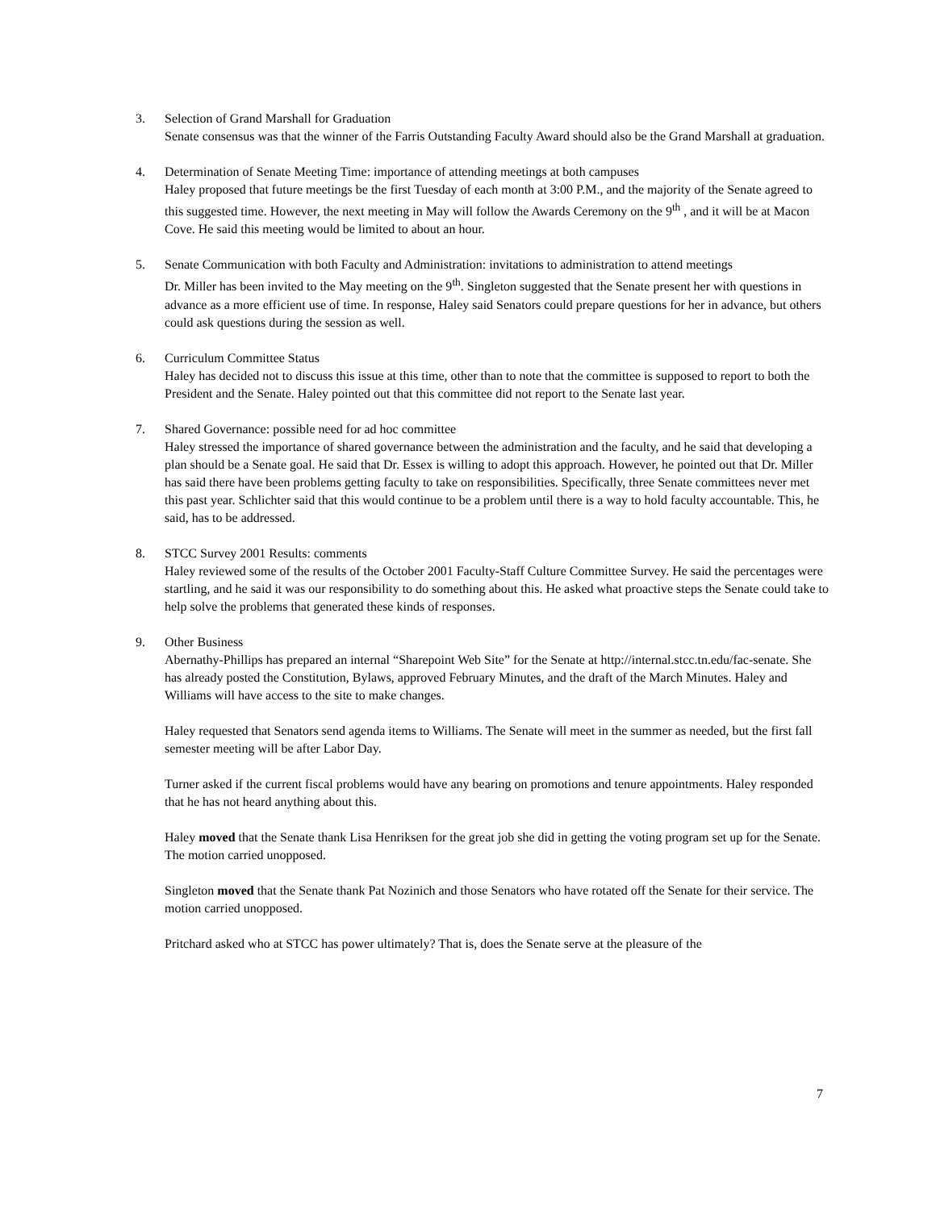3. Selection of Grand Marshall for Graduation
Senate consensus was that the winner of the Farris Outstanding Faculty Award should also be the Grand Marshall at graduation.
4. Determination of Senate Meeting Time: importance of attending meetings at both campuses
Haley proposed that future meetings be the first Tuesday of each month at 3:00 P.M., and the majority of the Senate agreed to this suggested time. However, the next meeting in May will follow the Awards Ceremony on the 9<sup>th</sup> , and it will be at Macon Cove. He said this meeting would be limited to about an hour.
5. Senate Communication with both Faculty and Administration: invitations to administration to attend meetings
Dr. Miller has been invited to the May meeting on the 9<sup>th</sup>. Singleton suggested that the Senate present her with questions in advance as a more efficient use of time. In response, Haley said Senators could prepare questions for her in advance, but others could ask questions during the session as well.
6. Curriculum Committee Status
Haley has decided not to discuss this issue at this time, other than to note that the committee is supposed to report to both the President and the Senate. Haley pointed out that this committee did not report to the Senate last year.
7. Shared Governance: possible need for ad hoc committee
Haley stressed the importance of shared governance between the administration and the faculty, and he said that developing a plan should be a Senate goal. He said that Dr. Essex is willing to adopt this approach. However, he pointed out that Dr. Miller has said there have been problems getting faculty to take on responsibilities. Specifically, three Senate committees never met this past year. Schlichter said that this would continue to be a problem until there is a way to hold faculty accountable. This, he said, has to be addressed.
8. STCC Survey 2001 Results: comments
Haley reviewed some of the results of the October 2001 Faculty-Staff Culture Committee Survey. He said the percentages were startling, and he said it was our responsibility to do something about this. He asked what proactive steps the Senate could take to help solve the problems that generated these kinds of responses.
9. Other Business
Abernathy-Phillips has prepared an internal “Sharepoint Web Site” for the Senate at http://internal.stcc.tn.edu/fac-senate. She has already posted the Constitution, Bylaws, approved February Minutes, and the draft of the March Minutes. Haley and Williams will have access to the site to make changes.
Haley requested that Senators send agenda items to Williams. The Senate will meet in the summer as needed, but the first fall semester meeting will be after Labor Day.
Turner asked if the current fiscal problems would have any bearing on promotions and tenure appointments. Haley responded that he has not heard anything about this.
Haley moved that the Senate thank Lisa Henriksen for the great job she did in getting the voting program set up for the Senate. The motion carried unopposed.
Singleton moved that the Senate thank Pat Nozinich and those Senators who have rotated off the Senate for their service. The motion carried unopposed.
Pritchard asked who at STCC has power ultimately? That is, does the Senate serve at the pleasure of the
7